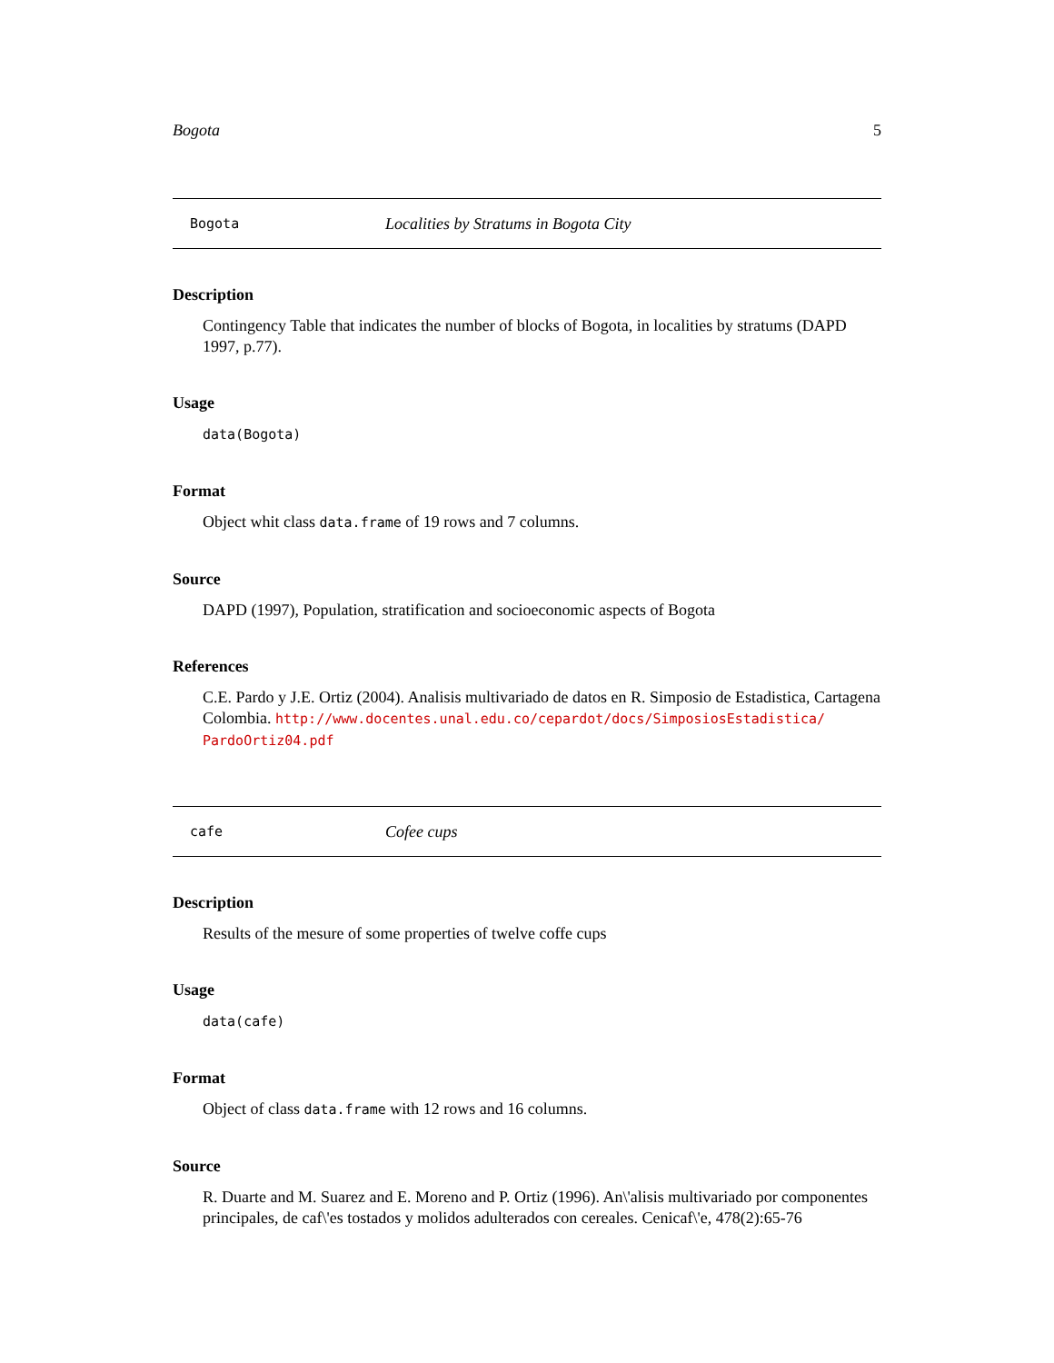Bogota 5
Bogota Localities by Stratums in Bogota City
Description
Contingency Table that indicates the number of blocks of Bogota, in localities by stratums (DAPD 1997, p.77).
Usage
data(Bogota)
Format
Object whit class data.frame of 19 rows and 7 columns.
Source
DAPD (1997), Population, stratification and socioeconomic aspects of Bogota
References
C.E. Pardo y J.E. Ortiz (2004). Analisis multivariado de datos en R. Simposio de Estadistica, Cartagena Colombia. http://www.docentes.unal.edu.co/cepardot/docs/SimposiosEstadistica/ PardoOrtiz04.pdf
cafe Cofee cups
Description
Results of the mesure of some properties of twelve coffe cups
Usage
data(cafe)
Format
Object of class data.frame with 12 rows and 16 columns.
Source
R. Duarte and M. Suarez and E. Moreno and P. Ortiz (1996). An\'alisis multivariado por componentes principales, de caf\'es tostados y molidos adulterados con cereales. Cenicaf\'e, 478(2):65-76